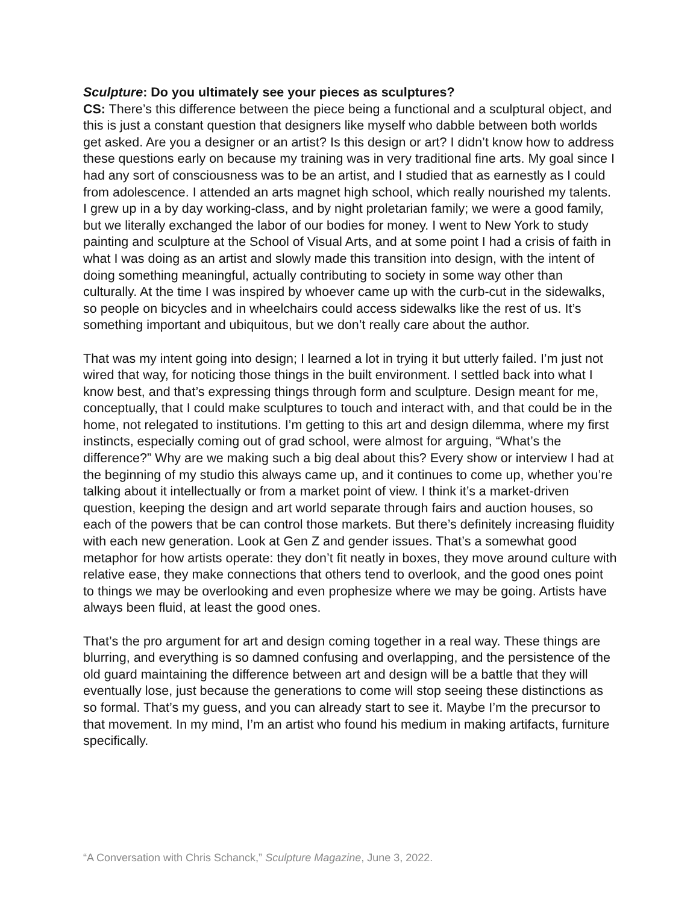Sculpture: Do you ultimately see your pieces as sculptures?
CS: There’s this difference between the piece being a functional and a sculptural object, and this is just a constant question that designers like myself who dabble between both worlds get asked. Are you a designer or an artist? Is this design or art? I didn’t know how to address these questions early on because my training was in very traditional fine arts. My goal since I had any sort of consciousness was to be an artist, and I studied that as earnestly as I could from adolescence. I attended an arts magnet high school, which really nourished my talents. I grew up in a by day working-class, and by night proletarian family; we were a good family, but we literally exchanged the labor of our bodies for money. I went to New York to study painting and sculpture at the School of Visual Arts, and at some point I had a crisis of faith in what I was doing as an artist and slowly made this transition into design, with the intent of doing something meaningful, actually contributing to society in some way other than culturally. At the time I was inspired by whoever came up with the curb-cut in the sidewalks, so people on bicycles and in wheelchairs could access sidewalks like the rest of us. It’s something important and ubiquitous, but we don’t really care about the author.
That was my intent going into design; I learned a lot in trying it but utterly failed. I’m just not wired that way, for noticing those things in the built environment. I settled back into what I know best, and that’s expressing things through form and sculpture. Design meant for me, conceptually, that I could make sculptures to touch and interact with, and that could be in the home, not relegated to institutions. I’m getting to this art and design dilemma, where my first instincts, especially coming out of grad school, were almost for arguing, “What’s the difference?” Why are we making such a big deal about this? Every show or interview I had at the beginning of my studio this always came up, and it continues to come up, whether you’re talking about it intellectually or from a market point of view. I think it’s a market-driven question, keeping the design and art world separate through fairs and auction houses, so each of the powers that be can control those markets. But there’s definitely increasing fluidity with each new generation. Look at Gen Z and gender issues. That’s a somewhat good metaphor for how artists operate: they don’t fit neatly in boxes, they move around culture with relative ease, they make connections that others tend to overlook, and the good ones point to things we may be overlooking and even prophesize where we may be going. Artists have always been fluid, at least the good ones.
That’s the pro argument for art and design coming together in a real way. These things are blurring, and everything is so damned confusing and overlapping, and the persistence of the old guard maintaining the difference between art and design will be a battle that they will eventually lose, just because the generations to come will stop seeing these distinctions as so formal. That’s my guess, and you can already start to see it. Maybe I’m the precursor to that movement. In my mind, I’m an artist who found his medium in making artifacts, furniture specifically.
“A Conversation with Chris Schanck,” Sculpture Magazine, June 3, 2022.